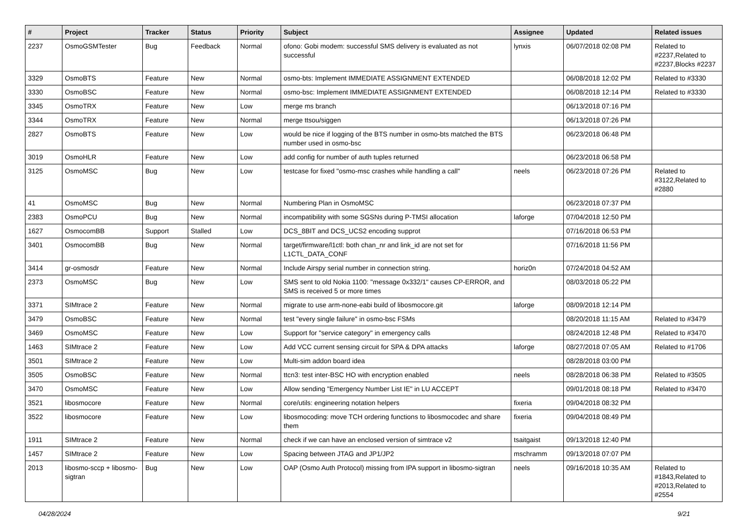| # | Project | Tracker | Status | Priority | Subject | Assignee | Updated | Related issues |
| --- | --- | --- | --- | --- | --- | --- | --- | --- |
| 2237 | OsmoGSMTester | Bug | Feedback | Normal | ofono: Gobi modem: successful SMS delivery is evaluated as not successful | lynxis | 06/07/2018 02:08 PM | Related to #2237,Related to #2237,Blocks #2237 |
| 3329 | OsmoBTS | Feature | New | Normal | osmo-bts: Implement IMMEDIATE ASSIGNMENT EXTENDED | | 06/08/2018 12:02 PM | Related to #3330 |
| 3330 | OsmoBSC | Feature | New | Normal | osmo-bsc: Implement IMMEDIATE ASSIGNMENT EXTENDED | | 06/08/2018 12:14 PM | Related to #3330 |
| 3345 | OsmoTRX | Feature | New | Low | merge ms branch | | 06/13/2018 07:16 PM | |
| 3344 | OsmoTRX | Feature | New | Normal | merge ttsou/siggen | | 06/13/2018 07:26 PM | |
| 2827 | OsmoBTS | Feature | New | Low | would be nice if logging of the BTS number in osmo-bts matched the BTS number used in osmo-bsc | | 06/23/2018 06:48 PM | |
| 3019 | OsmoHLR | Feature | New | Low | add config for number of auth tuples returned | | 06/23/2018 06:58 PM | |
| 3125 | OsmoMSC | Bug | New | Low | testcase for fixed "osmo-msc crashes while handling a call" | neels | 06/23/2018 07:26 PM | Related to #3122,Related to #2880 |
| 41 | OsmoMSC | Bug | New | Normal | Numbering Plan in OsmoMSC | | 06/23/2018 07:37 PM | |
| 2383 | OsmoPCU | Bug | New | Normal | incompatibility with some SGSNs during P-TMSI allocation | laforge | 07/04/2018 12:50 PM | |
| 1627 | OsmocomBB | Support | Stalled | Low | DCS_8BIT and DCS_UCS2 encoding supprot | | 07/16/2018 06:53 PM | |
| 3401 | OsmocomBB | Bug | New | Normal | target/firmware/l1ctl: both chan_nr and link_id are not set for L1CTL_DATA_CONF | | 07/16/2018 11:56 PM | |
| 3414 | gr-osmosdr | Feature | New | Normal | Include Airspy serial number in connection string. | horiz0n | 07/24/2018 04:52 AM | |
| 2373 | OsmoMSC | Bug | New | Low | SMS sent to old Nokia 1100: "message 0x332/1" causes CP-ERROR, and SMS is received 5 or more times | | 08/03/2018 05:22 PM | |
| 3371 | SIMtrace 2 | Feature | New | Normal | migrate to use arm-none-eabi build of libosmocore.git | laforge | 08/09/2018 12:14 PM | |
| 3479 | OsmoBSC | Feature | New | Normal | test "every single failure" in osmo-bsc FSMs | | 08/20/2018 11:15 AM | Related to #3479 |
| 3469 | OsmoMSC | Feature | New | Low | Support for "service category" in emergency calls | | 08/24/2018 12:48 PM | Related to #3470 |
| 1463 | SIMtrace 2 | Feature | New | Low | Add VCC current sensing circuit for SPA & DPA attacks | laforge | 08/27/2018 07:05 AM | Related to #1706 |
| 3501 | SIMtrace 2 | Feature | New | Low | Multi-sim addon board idea | | 08/28/2018 03:00 PM | |
| 3505 | OsmoBSC | Feature | New | Normal | ttcn3: test inter-BSC HO with encryption enabled | neels | 08/28/2018 06:38 PM | Related to #3505 |
| 3470 | OsmoMSC | Feature | New | Low | Allow sending "Emergency Number List IE" in LU ACCEPT | | 09/01/2018 08:18 PM | Related to #3470 |
| 3521 | libosmocore | Feature | New | Normal | core/utils: engineering notation helpers | fixeria | 09/04/2018 08:32 PM | |
| 3522 | libosmocore | Feature | New | Low | libosmocoding: move TCH ordering functions to libosmocodec and share them | fixeria | 09/04/2018 08:49 PM | |
| 1911 | SIMtrace 2 | Feature | New | Normal | check if we can have an enclosed version of simtrace v2 | tsaitgaist | 09/13/2018 12:40 PM | |
| 1457 | SIMtrace 2 | Feature | New | Low | Spacing between JTAG and JP1/JP2 | mschramm | 09/13/2018 07:07 PM | |
| 2013 | libosmo-sccp + libosmo-sigtran | Bug | New | Low | OAP (Osmo Auth Protocol) missing from IPA support in libosmo-sigtran | neels | 09/16/2018 10:35 AM | Related to #1843,Related to #2013,Related to #2554 |
04/28/2024 9/21